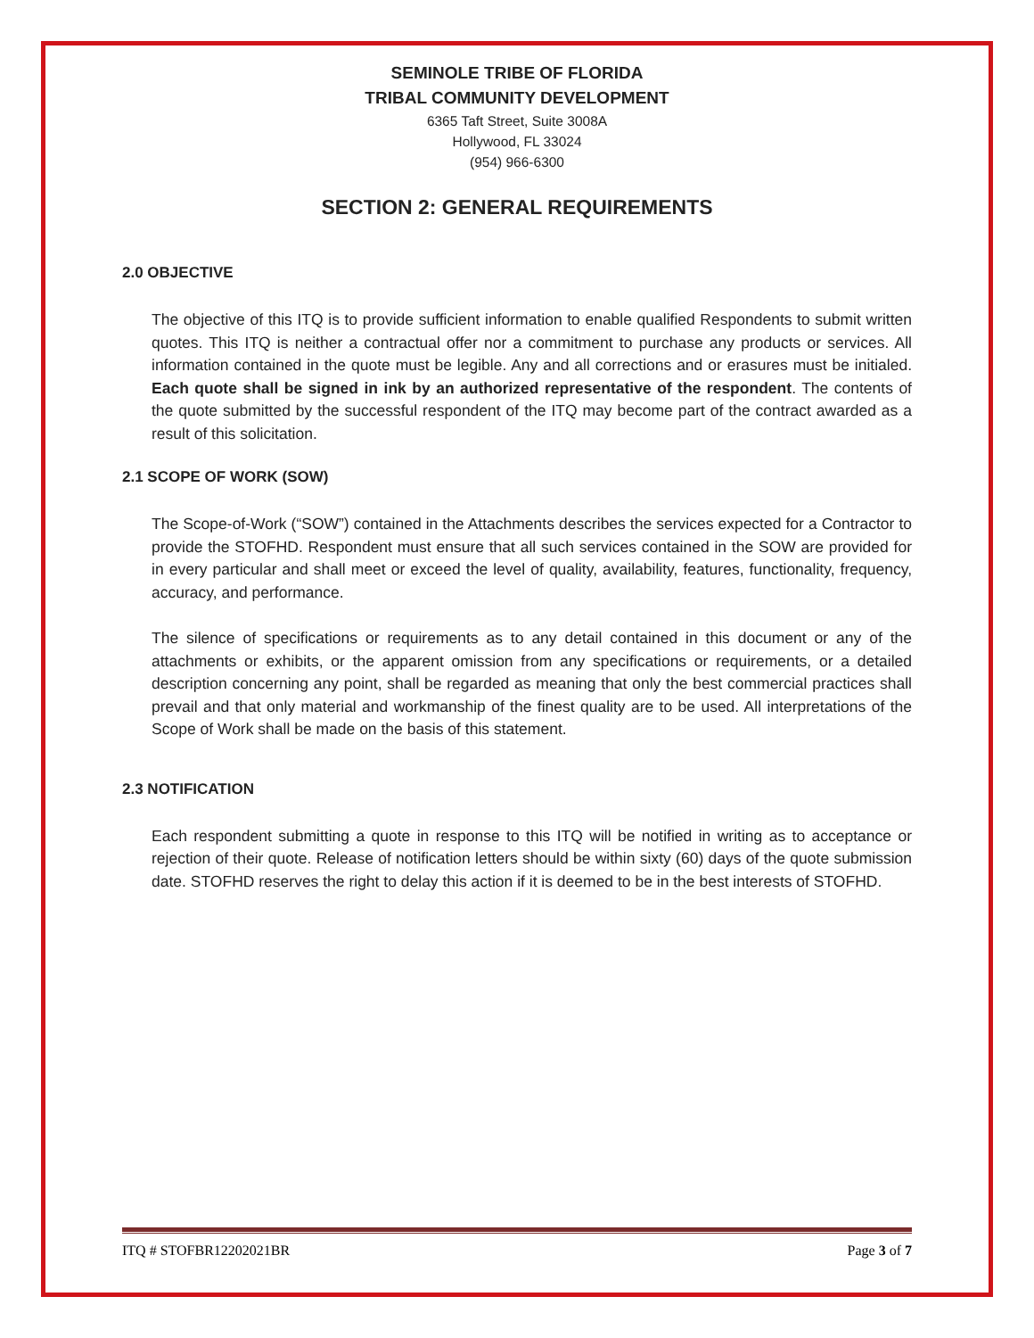SEMINOLE TRIBE OF FLORIDA
TRIBAL COMMUNITY DEVELOPMENT
6365 Taft Street, Suite 3008A
Hollywood, FL 33024
(954) 966-6300
SECTION 2: GENERAL REQUIREMENTS
2.0 OBJECTIVE
The objective of this ITQ is to provide sufficient information to enable qualified Respondents to submit written quotes. This ITQ is neither a contractual offer nor a commitment to purchase any products or services. All information contained in the quote must be legible. Any and all corrections and or erasures must be initialed. Each quote shall be signed in ink by an authorized representative of the respondent. The contents of the quote submitted by the successful respondent of the ITQ may become part of the contract awarded as a result of this solicitation.
2.1 SCOPE OF WORK (SOW)
The Scope-of-Work (“SOW”) contained in the Attachments describes the services expected for a Contractor to provide the STOFHD. Respondent must ensure that all such services contained in the SOW are provided for in every particular and shall meet or exceed the level of quality, availability, features, functionality, frequency, accuracy, and performance.
The silence of specifications or requirements as to any detail contained in this document or any of the attachments or exhibits, or the apparent omission from any specifications or requirements, or a detailed description concerning any point, shall be regarded as meaning that only the best commercial practices shall prevail and that only material and workmanship of the finest quality are to be used. All interpretations of the Scope of Work shall be made on the basis of this statement.
2.3 NOTIFICATION
Each respondent submitting a quote in response to this ITQ will be notified in writing as to acceptance or rejection of their quote. Release of notification letters should be within sixty (60) days of the quote submission date. STOFHD reserves the right to delay this action if it is deemed to be in the best interests of STOFHD.
ITQ # STOFBR12202021BR Page 3 of 7